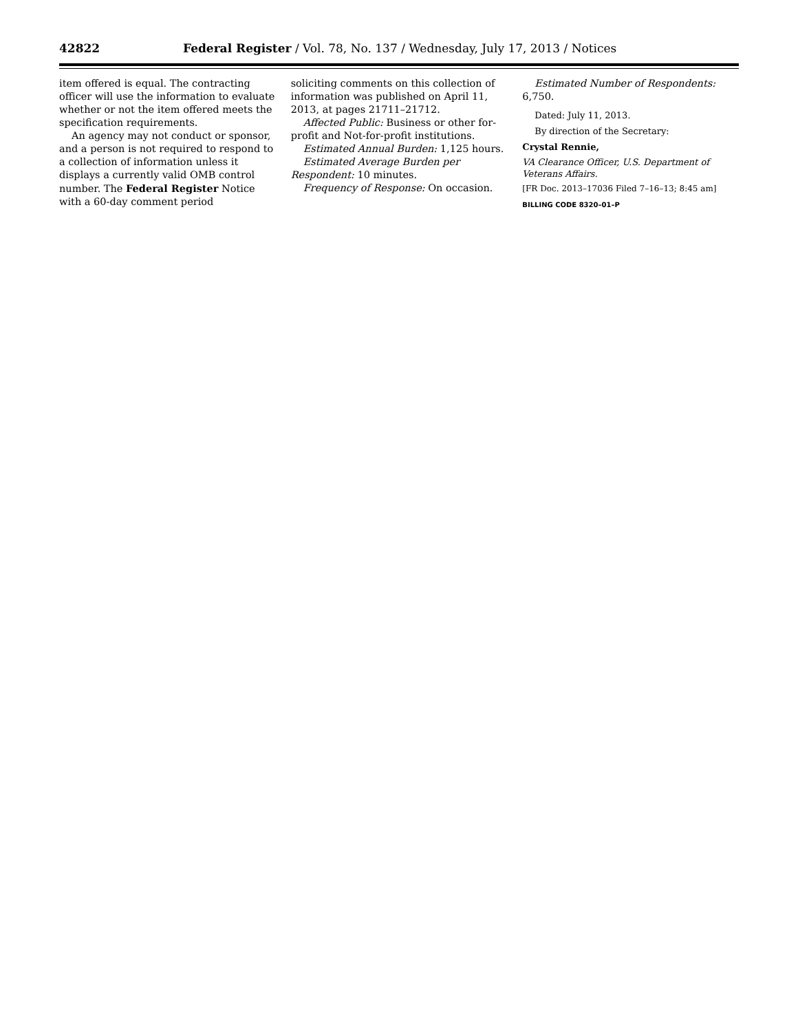42822 Federal Register / Vol. 78, No. 137 / Wednesday, July 17, 2013 / Notices
item offered is equal. The contracting officer will use the information to evaluate whether or not the item offered meets the specification requirements.
An agency may not conduct or sponsor, and a person is not required to respond to a collection of information unless it displays a currently valid OMB control number. The Federal Register Notice with a 60-day comment period
soliciting comments on this collection of information was published on April 11, 2013, at pages 21711–21712.
Affected Public: Business or other for-profit and Not-for-profit institutions.
Estimated Annual Burden: 1,125 hours.
Estimated Average Burden per Respondent: 10 minutes.
Frequency of Response: On occasion.
Estimated Number of Respondents: 6,750.
Dated: July 11, 2013.
By direction of the Secretary:
Crystal Rennie,
VA Clearance Officer, U.S. Department of Veterans Affairs.
[FR Doc. 2013–17036 Filed 7–16–13; 8:45 am]
BILLING CODE 8320–01–P